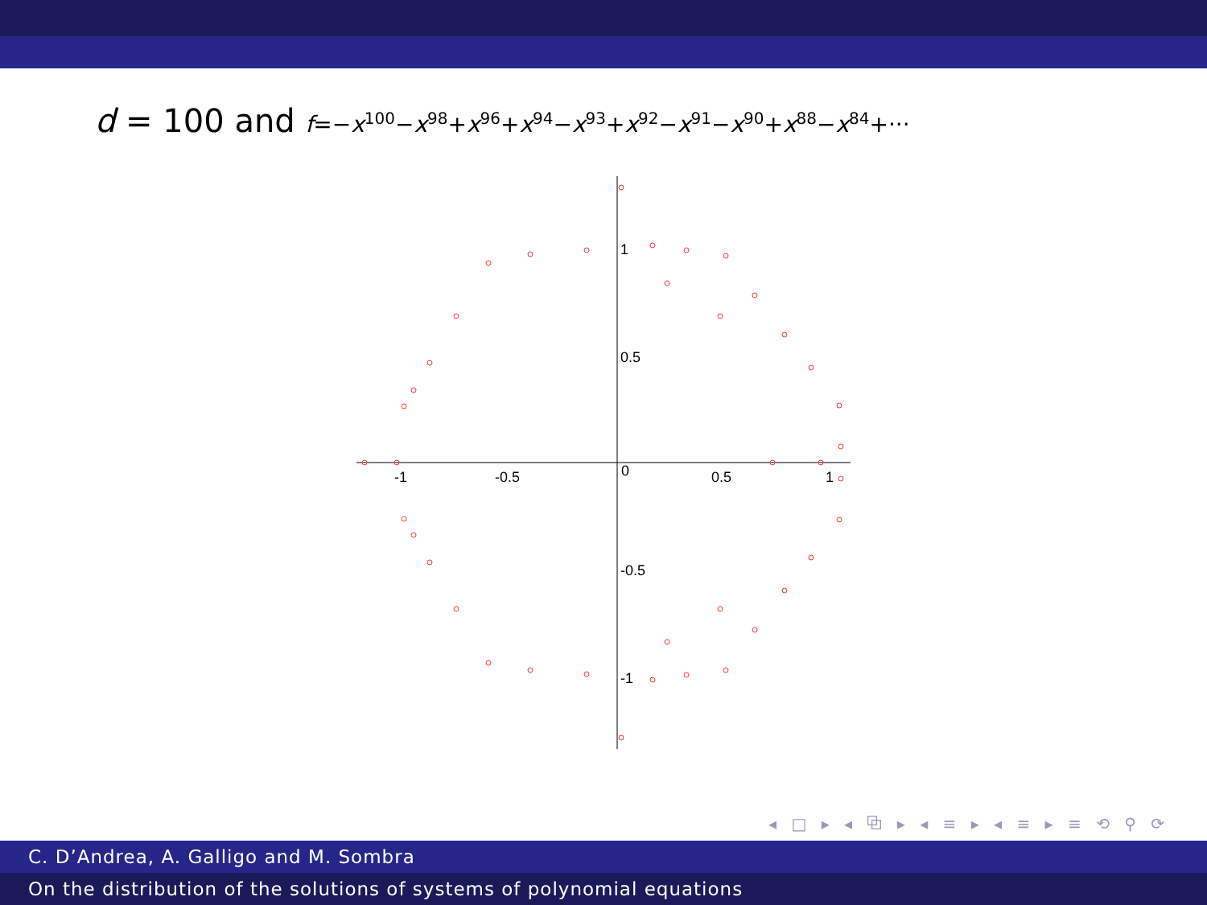d = 100 and f=−x<sup>100</sup>−x<sup>98</sup>+x<sup>96</sup>+x<sup>94</sup>−x<sup>93</sup>+x<sup>92</sup>−x<sup>91</sup>−x<sup>90</sup>+x<sup>88</sup>−x<sup>84</sup>+···
-1
-0.5
0
0.5
1
0.5
-0.5
1
-1
◂ □ ▸ ◂ ⧉ ▸ ◂ ≡ ▸ ◂ ≡ ▸ ≡ ⟲ ⚲ ⟳
C. D’Andrea, A. Galligo and M. Sombra
On the distribution of the solutions of systems of polynomial equations